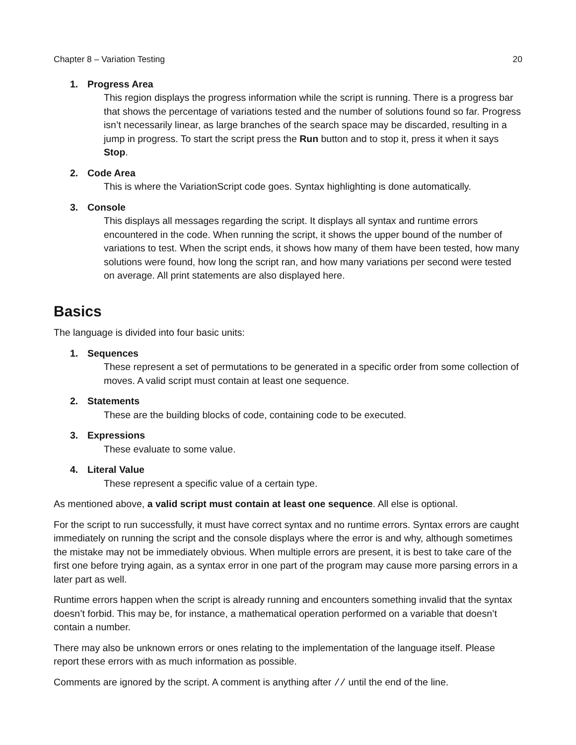Chapter 8 – Variation Testing 20
1. Progress Area
This region displays the progress information while the script is running. There is a progress bar that shows the percentage of variations tested and the number of solutions found so far. Progress isn’t necessarily linear, as large branches of the search space may be discarded, resulting in a jump in progress. To start the script press the Run button and to stop it, press it when it says Stop.
2. Code Area
This is where the VariationScript code goes. Syntax highlighting is done automatically.
3. Console
This displays all messages regarding the script. It displays all syntax and runtime errors encountered in the code. When running the script, it shows the upper bound of the number of variations to test. When the script ends, it shows how many of them have been tested, how many solutions were found, how long the script ran, and how many variations per second were tested on average. All print statements are also displayed here.
Basics
The language is divided into four basic units:
1. Sequences
These represent a set of permutations to be generated in a specific order from some collection of moves. A valid script must contain at least one sequence.
2. Statements
These are the building blocks of code, containing code to be executed.
3. Expressions
These evaluate to some value.
4. Literal Value
These represent a specific value of a certain type.
As mentioned above, a valid script must contain at least one sequence. All else is optional.
For the script to run successfully, it must have correct syntax and no runtime errors. Syntax errors are caught immediately on running the script and the console displays where the error is and why, although sometimes the mistake may not be immediately obvious. When multiple errors are present, it is best to take care of the first one before trying again, as a syntax error in one part of the program may cause more parsing errors in a later part as well.
Runtime errors happen when the script is already running and encounters something invalid that the syntax doesn’t forbid. This may be, for instance, a mathematical operation performed on a variable that doesn’t contain a number.
There may also be unknown errors or ones relating to the implementation of the language itself. Please report these errors with as much information as possible.
Comments are ignored by the script. A comment is anything after // until the end of the line.